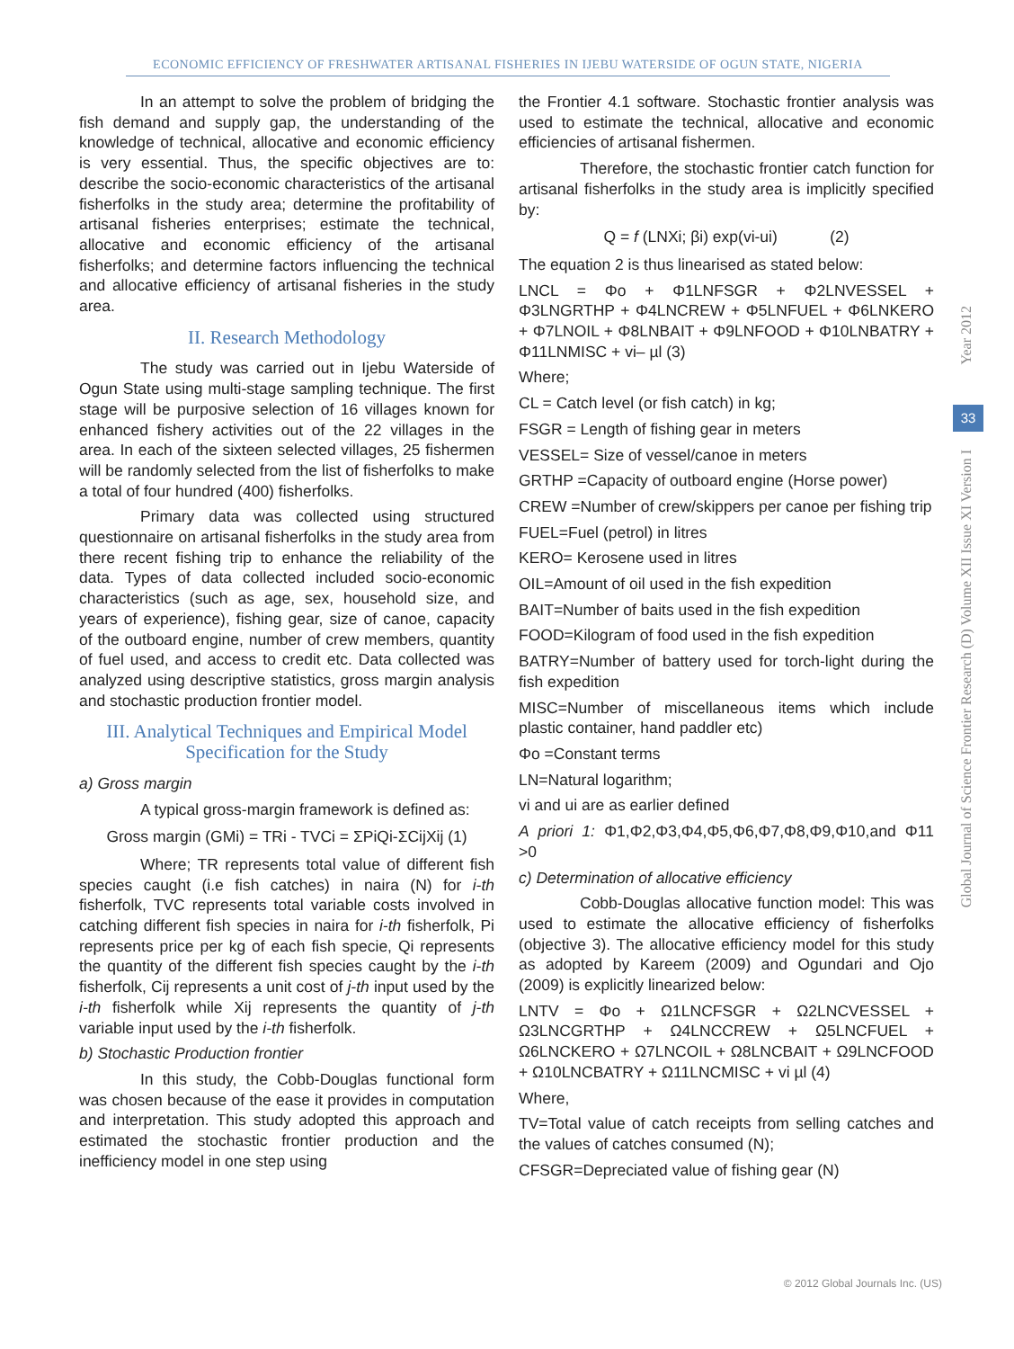ECONOMIC EFFICIENCY OF FRESHWATER ARTISANAL FISHERIES IN IJEBU WATERSIDE OF OGUN STATE, NIGERIA
In an attempt to solve the problem of bridging the fish demand and supply gap, the understanding of the knowledge of technical, allocative and economic efficiency is very essential. Thus, the specific objectives are to: describe the socio-economic characteristics of the artisanal fisherfolks in the study area; determine the profitability of artisanal fisheries enterprises; estimate the technical, allocative and economic efficiency of the artisanal fisherfolks; and determine factors influencing the technical and allocative efficiency of artisanal fisheries in the study area.
II. Research Methodology
The study was carried out in Ijebu Waterside of Ogun State using multi-stage sampling technique. The first stage will be purposive selection of 16 villages known for enhanced fishery activities out of the 22 villages in the area. In each of the sixteen selected villages, 25 fishermen will be randomly selected from the list of fisherfolks to make a total of four hundred (400) fisherfolks.
Primary data was collected using structured questionnaire on artisanal fisherfolks in the study area from there recent fishing trip to enhance the reliability of the data. Types of data collected included socio-economic characteristics (such as age, sex, household size, and years of experience), fishing gear, size of canoe, capacity of the outboard engine, number of crew members, quantity of fuel used, and access to credit etc. Data collected was analyzed using descriptive statistics, gross margin analysis and stochastic production frontier model.
III. Analytical Techniques and Empirical Model Specification for the Study
a) Gross margin
A typical gross-margin framework is defined as:
Gross margin (GMi) = TRi - TVCi = ΣPiQi-ΣCijXij (1)
Where; TR represents total value of different fish species caught (i.e fish catches) in naira (N) for i-th fisherfolk, TVC represents total variable costs involved in catching different fish species in naira for i-th fisherfolk, Pi represents price per kg of each fish specie, Qi represents the quantity of the different fish species caught by the i-th fisherfolk, Cij represents a unit cost of j-th input used by the i-th fisherfolk while Xij represents the quantity of j-th variable input used by the i-th fisherfolk.
b) Stochastic Production frontier
In this study, the Cobb-Douglas functional form was chosen because of the ease it provides in computation and interpretation. This study adopted this approach and estimated the stochastic frontier production and the inefficiency model in one step using
the Frontier 4.1 software. Stochastic frontier analysis was used to estimate the technical, allocative and economic efficiencies of artisanal fishermen.
Therefore, the stochastic frontier catch function for artisanal fisherfolks in the study area is implicitly specified by:
Q = f (LNXi; βi) exp(vi-ui) (2)
The equation 2 is thus linearised as stated below:
LNCL = Φo + Φ1LNFSGR + Φ2LNVESSEL + Φ3LNGRTHP + Φ4LNCREW + Φ5LNFUEL + Φ6LNKERO + Φ7LNOIL + Φ8LNBAIT + Φ9LNFOOD + Φ10LNBATRY + Φ11LNMISC + vi– µl (3)
Where;
CL = Catch level (or fish catch) in kg;
FSGR = Length of fishing gear in meters
VESSEL= Size of vessel/canoe in meters
GRTHP =Capacity of outboard engine (Horse power)
CREW =Number of crew/skippers per canoe per fishing trip
FUEL=Fuel (petrol) in litres
KERO= Kerosene used in litres
OIL=Amount of oil used in the fish expedition
BAIT=Number of baits used in the fish expedition
FOOD=Kilogram of food used in the fish expedition
BATRY=Number of battery used for torch-light during the fish expedition
MISC=Number of miscellaneous items which include plastic container, hand paddler etc)
Φo =Constant terms
LN=Natural logarithm;
vi and ui are as earlier defined
A priori 1: Φ1,Φ2,Φ3,Φ4,Φ5,Φ6,Φ7,Φ8,Φ9,Φ10,and Φ11 >0
c) Determination of allocative efficiency
Cobb-Douglas allocative function model: This was used to estimate the allocative efficiency of fisherfolks (objective 3). The allocative efficiency model for this study as adopted by Kareem (2009) and Ogundari and Ojo (2009) is explicitly linearized below:
LNTV = Φo + Ω1LNCFSGR + Ω2LNCVESSEL + Ω3LNCGRTHP + Ω4LNCCREW + Ω5LNCFUEL + Ω6LNCKERO + Ω7LNCOIL + Ω8LNCBAIT + Ω9LNCFOOD + Ω10LNCBATRY + Ω11LNCMISC + vi µl (4)
Where,
TV=Total value of catch receipts from selling catches and the values of catches consumed (N);
CFSGR=Depreciated value of fishing gear (N)
Year 2012
Global Journal of Science Frontier Research (D) Volume XII Issue XI Version I
33
© 2012 Global Journals Inc. (US)